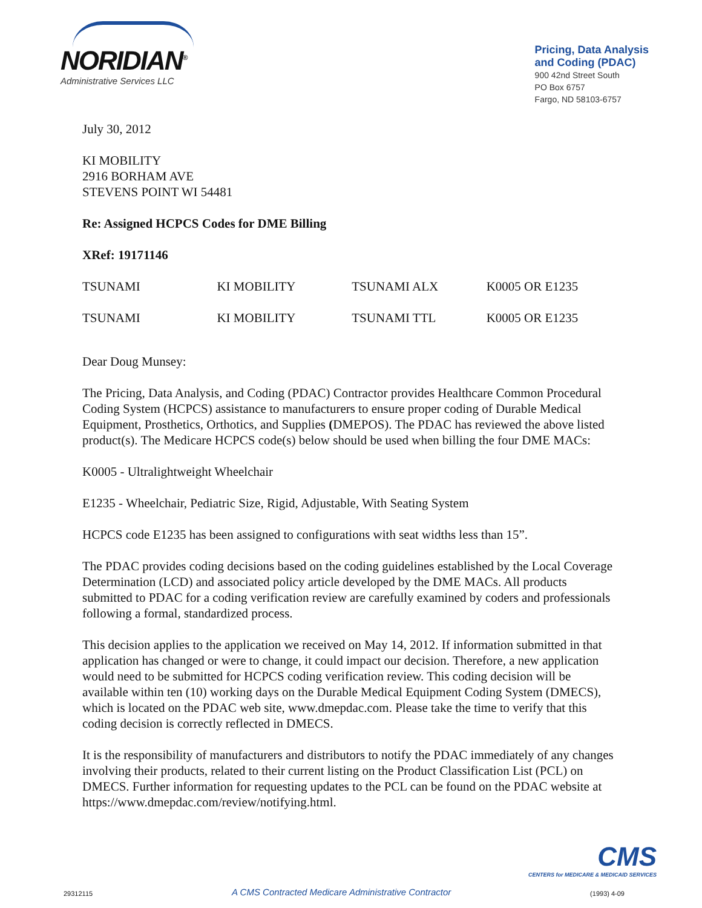NORIDIAN<sup>®</sup>
Administrative Services LLC
Pricing, Data Analysis
and Coding (PDAC)
900 42nd Street South
PO Box 6757
Fargo, ND 58103-6757
July 30, 2012
KI MOBILITY
2916 BORHAM AVE
STEVENS POINT WI 54481
Re: Assigned HCPCS Codes for DME Billing
XRef: 19171146
| TSUNAMI | KI MOBILITY | TSUNAMI ALX | K0005 OR E1235 |
| TSUNAMI | KI MOBILITY | TSUNAMI TTL | K0005 OR E1235 |
Dear Doug Munsey:
The Pricing, Data Analysis, and Coding (PDAC) Contractor provides Healthcare Common Procedural Coding System (HCPCS) assistance to manufacturers to ensure proper coding of Durable Medical Equipment, Prosthetics, Orthotics, and Supplies (DMEPOS). The PDAC has reviewed the above listed product(s). The Medicare HCPCS code(s) below should be used when billing the four DME MACs:
K0005 - Ultralightweight Wheelchair
E1235 - Wheelchair, Pediatric Size, Rigid, Adjustable, With Seating System
HCPCS code E1235 has been assigned to configurations with seat widths less than 15”.
The PDAC provides coding decisions based on the coding guidelines established by the Local Coverage Determination (LCD) and associated policy article developed by the DME MACs. All products submitted to PDAC for a coding verification review are carefully examined by coders and professionals following a formal, standardized process.
This decision applies to the application we received on May 14, 2012. If information submitted in that application has changed or were to change, it could impact our decision. Therefore, a new application would need to be submitted for HCPCS coding verification review. This coding decision will be available within ten (10) working days on the Durable Medical Equipment Coding System (DMECS), which is located on the PDAC web site, www.dmepdac.com. Please take the time to verify that this coding decision is correctly reflected in DMECS.
It is the responsibility of manufacturers and distributors to notify the PDAC immediately of any changes involving their products, related to their current listing on the Product Classification List (PCL) on DMECS. Further information for requesting updates to the PCL can be found on the PDAC website at https://www.dmepdac.com/review/notifying.html.
CMS
CENTERS for MEDICARE & MEDICAID SERVICES
29312115 A CMS Contracted Medicare Administrative Contractor (1993) 4-09